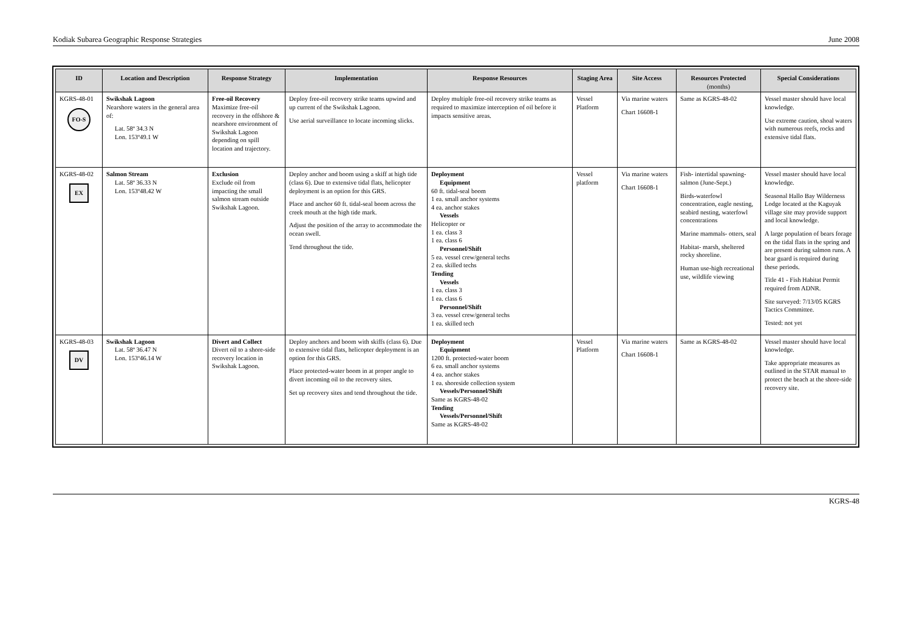Kodiak Subarea Geographic Response Strategies June 2008
| ID | Location and Description | Response Strategy | Implementation | Response Resources | Staging Area | Site Access | Resources Protected (months) | Special Considerations |
| --- | --- | --- | --- | --- | --- | --- | --- | --- |
| KGRS-48-01 FO-S | Swikshak Lagoon Nearshore waters in the general area of: Lat. 58º 34.3 N Lon. 153º49.1 W | Free-oil Recovery Maximize free-oil recovery in the offshore & nearshore environment of Swikshak Lagoon depending on spill location and trajectory. | Deploy free-oil recovery strike teams upwind and up current of the Swikshak Lagoon. Use aerial surveillance to locate incoming slicks. | Deploy multiple free-oil recovery strike teams as required to maximize interception of oil before it impacts sensitive areas. | Vessel Platform | Via marine waters Chart 16608-1 | Same as KGRS-48-02 | Vessel master should have local knowledge. Use extreme caution, shoal waters with numerous reefs, rocks and extensive tidal flats. |
| KGRS-48-02 EX | Salmon Stream Lat. 58º 36.33 N Lon. 153º48.42 W | Exclusion Exclude oil from impacting the small salmon stream outside Swikshak Lagoon. | Deploy anchor and boom using a skiff at high tide (class 6). Due to extensive tidal flats, helicopter deployment is an option for this GRS. Place and anchor 60 ft. tidal-seal boom across the creek mouth at the high tide mark. Adjust the position of the array to accommodate the ocean swell. Tend throughout the tide. | Deployment Equipment 60 ft. tidal-seal boom 1 ea. small anchor systems 4 ea. anchor stakes Vessels Helicopter or 1 ea. class 3 1 ea. class 6 Personnel/Shift 5 ea. vessel crew/general techs 2 ea. skilled techs Tending Vessels 1 ea. class 3 1 ea. class 6 Personnel/Shift 3 ea. vessel crew/general techs 1 ea. skilled tech | Vessel platform | Via marine waters Chart 16608-1 | Fish- intertidal spawning-salmon (June-Sept.) Birds-waterfowl concentration, eagle nesting, seabird nesting, waterfowl concentrations Marine mammals- otters, seal Habitat- marsh, sheltered rocky shoreline. Human use-high recreational use, wildlife viewing | Vessel master should have local knowledge. Seasonal Hallo Bay Wilderness Lodge located at the Kaguyak village site may provide support and local knowledge. A large population of bears forage on the tidal flats in the spring and are present during salmon runs. A bear guard is required during these periods. Title 41 - Fish Habitat Permit required from ADNR. Site surveyed: 7/13/05 KGRS Tactics Committee. Tested: not yet |
| KGRS-48-03 DV | Swikshak Lagoon Lat. 58º 36.47 N Lon. 153º46.14 W | Divert and Collect Divert oil to a shore-side recovery location in Swikshak Lagoon. | Deploy anchors and boom with skiffs (class 6). Due to extensive tidal flats, helicopter deployment is an option for this GRS. Place protected-water boom in at proper angle to divert incoming oil to the recovery sites. Set up recovery sites and tend throughout the tide. | Deployment Equipment 1200 ft. protected-water boom 6 ea. small anchor systems 4 ea. anchor stakes 1 ea. shoreside collection system Vessels/Personnel/Shift Same as KGRS-48-02 Tending Vessels/Personnel/Shift Same as KGRS-48-02 | Vessel Platform | Via marine waters Chart 16608-1 | Same as KGRS-48-02 | Vessel master should have local knowledge. Take appropriate measures as outlined in the STAR manual to protect the beach at the shore-side recovery site. |
KGRS-48